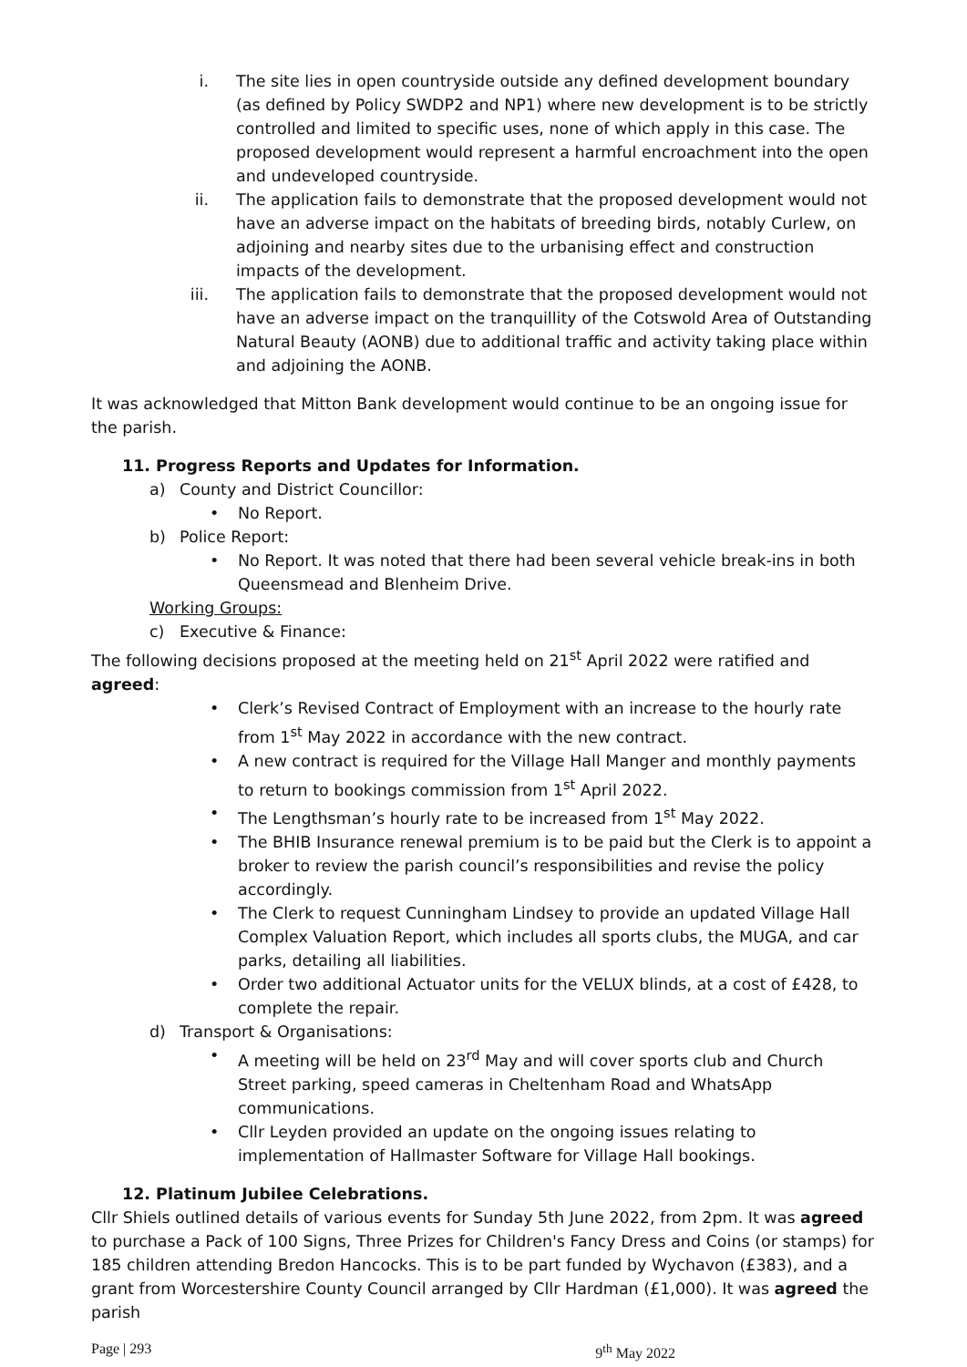i. The site lies in open countryside outside any defined development boundary (as defined by Policy SWDP2 and NP1) where new development is to be strictly controlled and limited to specific uses, none of which apply in this case. The proposed development would represent a harmful encroachment into the open and undeveloped countryside.
ii. The application fails to demonstrate that the proposed development would not have an adverse impact on the habitats of breeding birds, notably Curlew, on adjoining and nearby sites due to the urbanising effect and construction impacts of the development.
iii.
The application fails to demonstrate that the proposed development would not have an adverse impact on the tranquillity of the Cotswold Area of Outstanding Natural Beauty (AONB) due to additional traffic and activity taking place within and adjoining the AONB.
It was acknowledged that Mitton Bank development would continue to be an ongoing issue for the parish.
11. Progress Reports and Updates for Information.
a) County and District Councillor:
• No Report.
b) Police Report:
• No Report. It was noted that there had been several vehicle break-ins in both Queensmead and Blenheim Drive.
Working Groups:
c) Executive & Finance:
The following decisions proposed at the meeting held on 21<sup>st</sup> April 2022 were ratified and agreed:
• Clerk’s Revised Contract of Employment with an increase to the hourly rate from 1<sup>st</sup> May 2022 in accordance with the new contract.
• A new contract is required for the Village Hall Manger and monthly payments to return to bookings commission from 1<sup>st</sup> April 2022.
• The Lengthsman’s hourly rate to be increased from 1<sup>st</sup> May 2022.
• The BHIB Insurance renewal premium is to be paid but the Clerk is to appoint a broker to review the parish council’s responsibilities and revise the policy accordingly.
• The Clerk to request Cunningham Lindsey to provide an updated Village Hall Complex Valuation Report, which includes all sports clubs, the MUGA, and car parks, detailing all liabilities.
• Order two additional Actuator units for the VELUX blinds, at a cost of £428, to complete the repair.
d) Transport & Organisations:
• A meeting will be held on 23<sup>rd</sup> May and will cover sports club and Church Street parking, speed cameras in Cheltenham Road and WhatsApp communications.
• Cllr Leyden provided an update on the ongoing issues relating to implementation of Hallmaster Software for Village Hall bookings.
12. Platinum Jubilee Celebrations.
Cllr Shiels outlined details of various events for Sunday 5th June 2022, from 2pm. It was agreed to purchase a Pack of 100 Signs, Three Prizes for Children's Fancy Dress and Coins (or stamps) for 185 children attending Bredon Hancocks. This is to be part funded by Wychavon (£383), and a grant from Worcestershire County Council arranged by Cllr Hardman (£1,000). It was agreed the parish
Page | 293 9<sup>th</sup> May 2022